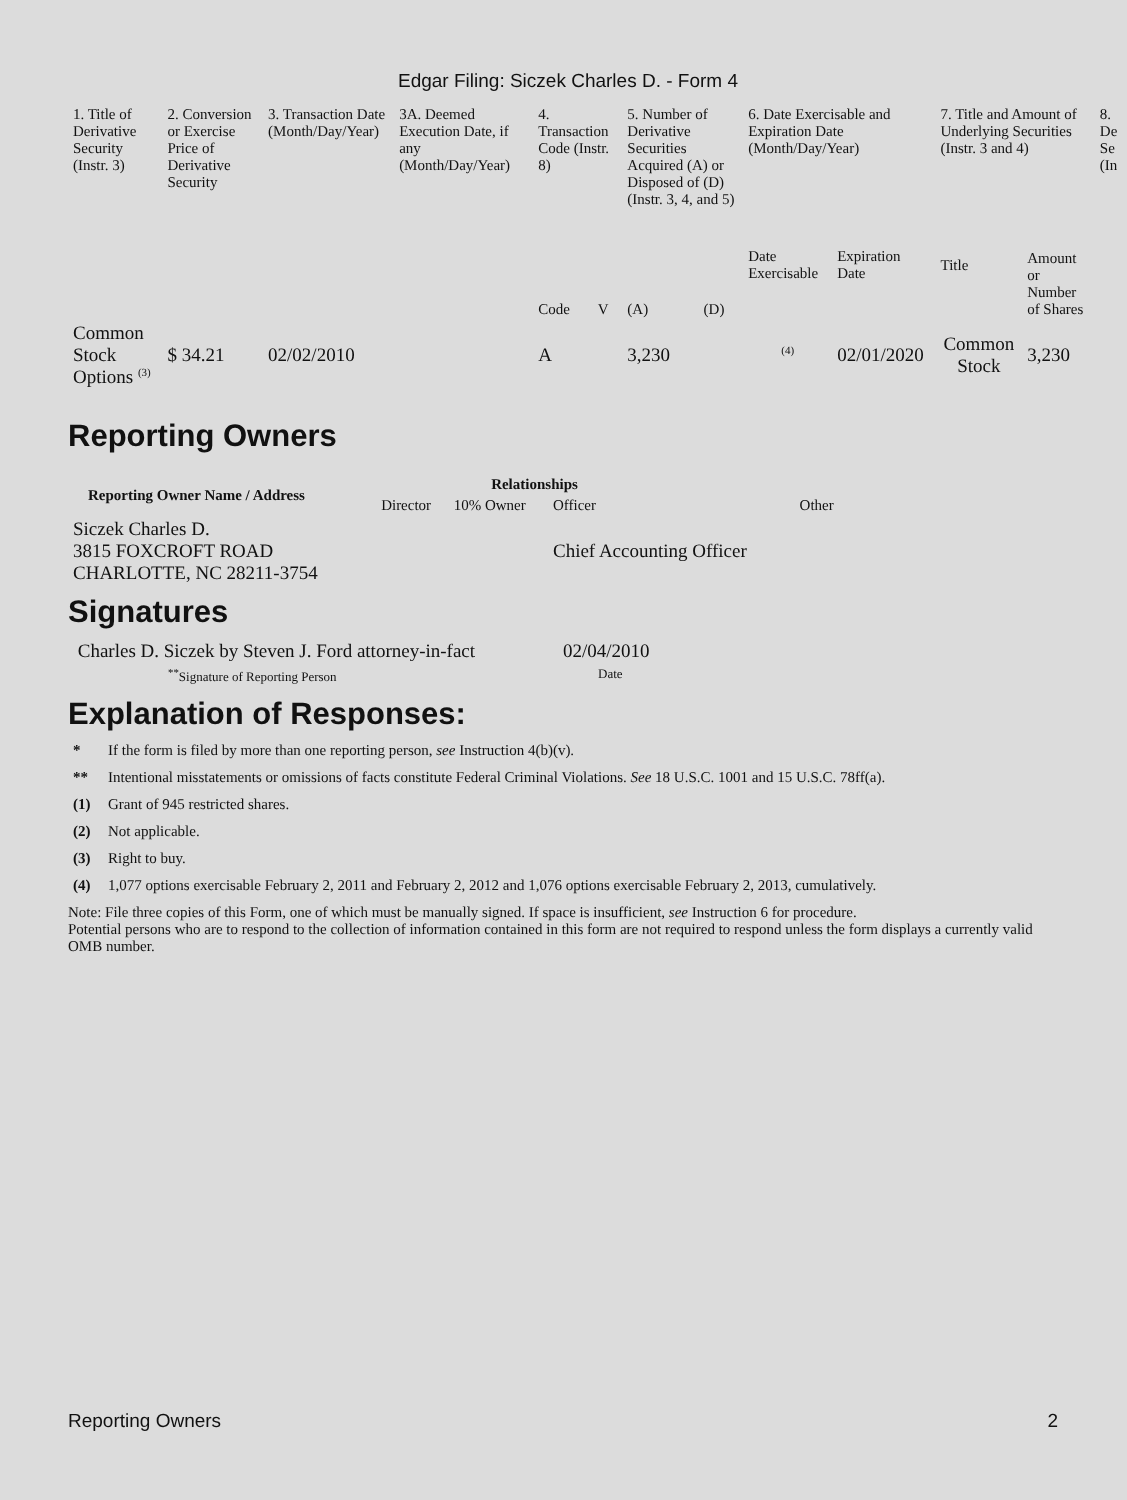Edgar Filing: Siczek Charles D. - Form 4
| 1. Title of Derivative Security (Instr. 3) | 2. Conversion or Exercise Price of Derivative Security | 3. Transaction Date (Month/Day/Year) | 3A. Deemed Execution Date, if any (Month/Day/Year) | 4. Transaction Code (Instr. 8) | | 5. Number of Derivative Securities Acquired (A) or Disposed of (D) (Instr. 3, 4, and 5) | | 6. Date Exercisable and Expiration Date (Month/Day/Year) | | 7. Title and Amount of Underlying Securities (Instr. 3 and 4) | | 8. De Se (In |
| | | | | Code | V | (A) | (D) | Date Exercisable | Expiration Date | Title | Amount or Number of Shares | |
| Common Stock Options <sup>(3)</sup> | $ 34.21 | 02/02/2010 | | A | | 3,230 | | <sup>(4)</sup> | 02/01/2020 | Common Stock | 3,230 | |
Reporting Owners
| Reporting Owner Name / Address | Relationships | | | |
| --- | --- | --- | --- | --- |
| | Director | 10% Owner | Officer | Other |
| Siczek Charles D. 3815 FOXCROFT ROAD CHARLOTTE, NC 28211-3754 | | | Chief Accounting Officer | |
Signatures
| Charles D. Siczek by Steven J. Ford attorney-in-fact | 02/04/2010 |
| <sup>**</sup> Signature of Reporting Person | Date |
Explanation of Responses:
* If the form is filed by more than one reporting person, see Instruction 4(b)(v).
** Intentional misstatements or omissions of facts constitute Federal Criminal Violations. See 18 U.S.C. 1001 and 15 U.S.C. 78ff(a).
(1) Grant of 945 restricted shares.
(2) Not applicable.
(3) Right to buy.
(4) 1,077 options exercisable February 2, 2011 and February 2, 2012 and 1,076 options exercisable February 2, 2013, cumulatively.
Note: File three copies of this Form, one of which must be manually signed. If space is insufficient, see Instruction 6 for procedure.
Potential persons who are to respond to the collection of information contained in this form are not required to respond unless the form displays a currently valid OMB number.
Reporting Owners 2